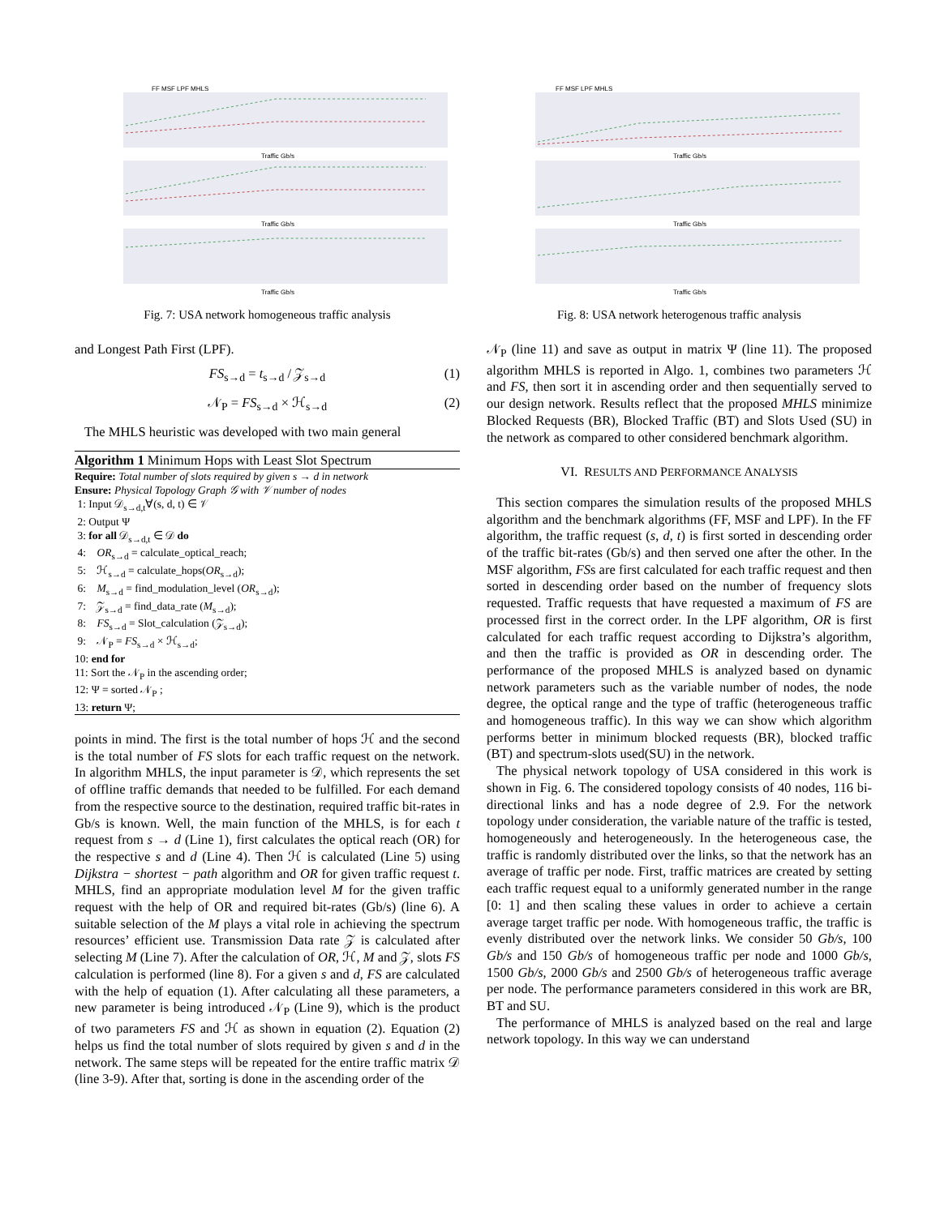FF MSF LPF MHLS
Traffic Gb/s
Traffic Gb/s
Traffic Gb/s
Fig. 7: USA network homogeneous traffic analysis
and Longest Path First (LPF).
FS<sub>s→d</sub> = t<sub>s→d</sub> / 𝒵<sub>s→d</sub> (1)
𝒩<sub>P</sub> = FS<sub>s→d</sub> × ℋ<sub>s→d</sub> (2)
The MHLS heuristic was developed with two main general
Algorithm 1 Minimum Hops with Least Slot Spectrum
Require: Total number of slots required by given s → d in network
Ensure: Physical Topology Graph 𝒢 with 𝒱 number of nodes
1: Input 𝒟<sub>s→d,t</sub>∀(s, d, t) ∈ 𝒱
2: Output Ψ
3: for all 𝒟<sub>s→d,t</sub> ∈ 𝒟 do
4: OR<sub>s→d</sub> = calculate_optical_reach;
5: ℋ<sub>s→d</sub> = calculate_hops(OR<sub>s→d</sub>);
6: M<sub>s→d</sub> = find_modulation_level (OR<sub>s→d</sub>);
7: 𝒵<sub>s→d</sub> = find_data_rate (M<sub>s→d</sub>);
8: FS<sub>s→d</sub> = Slot_calculation (𝒵<sub>s→d</sub>);
9: 𝒩<sub>P</sub> = FS<sub>s→d</sub> × ℋ<sub>s→d</sub>;
10: end for
11: Sort the 𝒩<sub>P</sub> in the ascending order;
12: Ψ = sorted 𝒩<sub>P</sub> ;
13: return Ψ;
points in mind. The first is the total number of hops ℋ and the second is the total number of FS slots for each traffic request on the network. In algorithm MHLS, the input parameter is 𝒟, which represents the set of offline traffic demands that needed to be fulfilled. For each demand from the respective source to the destination, required traffic bit-rates in Gb/s is known. Well, the main function of the MHLS, is for each t request from s → d (Line 1), first calculates the optical reach (OR) for the respective s and d (Line 4). Then ℋ is calculated (Line 5) using Dijkstra − shortest − path algorithm and OR for given traffic request t. MHLS, find an appropriate modulation level M for the given traffic request with the help of OR and required bit-rates (Gb/s) (line 6). A suitable selection of the M plays a vital role in achieving the spectrum resources’ efficient use. Transmission Data rate 𝒵 is calculated after selecting M (Line 7). After the calculation of OR, ℋ, M and 𝒵, slots FS calculation is performed (line 8). For a given s and d, FS are calculated with the help of equation (1). After calculating all these parameters, a new parameter is being introduced 𝒩<sub>P</sub> (Line 9), which is the product of two parameters FS and ℋ as shown in equation (2). Equation (2) helps us find the total number of slots required by given s and d in the network. The same steps will be repeated for the entire traffic matrix 𝒟 (line 3-9). After that, sorting is done in the ascending order of the
FF MSF LPF MHLS
Traffic Gb/s
Traffic Gb/s
Traffic Gb/s
Fig. 8: USA network heterogenous traffic analysis
𝒩<sub>P</sub> (line 11) and save as output in matrix Ψ (line 11). The proposed algorithm MHLS is reported in Algo. 1, combines two parameters ℋ and FS, then sort it in ascending order and then sequentially served to our design network. Results reflect that the proposed MHLS minimize Blocked Requests (BR), Blocked Traffic (BT) and Slots Used (SU) in the network as compared to other considered benchmark algorithm.
VI. RESULTS AND PERFORMANCE ANALYSIS
This section compares the simulation results of the proposed MHLS algorithm and the benchmark algorithms (FF, MSF and LPF). In the FF algorithm, the traffic request (s, d, t) is first sorted in descending order of the traffic bit-rates (Gb/s) and then served one after the other. In the MSF algorithm, FSs are first calculated for each traffic request and then sorted in descending order based on the number of frequency slots requested. Traffic requests that have requested a maximum of FS are processed first in the correct order. In the LPF algorithm, OR is first calculated for each traffic request according to Dijkstra’s algorithm, and then the traffic is provided as OR in descending order. The performance of the proposed MHLS is analyzed based on dynamic network parameters such as the variable number of nodes, the node degree, the optical range and the type of traffic (heterogeneous traffic and homogeneous traffic). In this way we can show which algorithm performs better in minimum blocked requests (BR), blocked traffic (BT) and spectrum-slots used(SU) in the network.
The physical network topology of USA considered in this work is shown in Fig. 6. The considered topology consists of 40 nodes, 116 bi-directional links and has a node degree of 2.9. For the network topology under consideration, the variable nature of the traffic is tested, homogeneously and heterogeneously. In the heterogeneous case, the traffic is randomly distributed over the links, so that the network has an average of traffic per node. First, traffic matrices are created by setting each traffic request equal to a uniformly generated number in the range [0: 1] and then scaling these values in order to achieve a certain average target traffic per node. With homogeneous traffic, the traffic is evenly distributed over the network links. We consider 50 Gb/s, 100 Gb/s and 150 Gb/s of homogeneous traffic per node and 1000 Gb/s, 1500 Gb/s, 2000 Gb/s and 2500 Gb/s of heterogeneous traffic average per node. The performance parameters considered in this work are BR, BT and SU.
The performance of MHLS is analyzed based on the real and large network topology. In this way we can understand